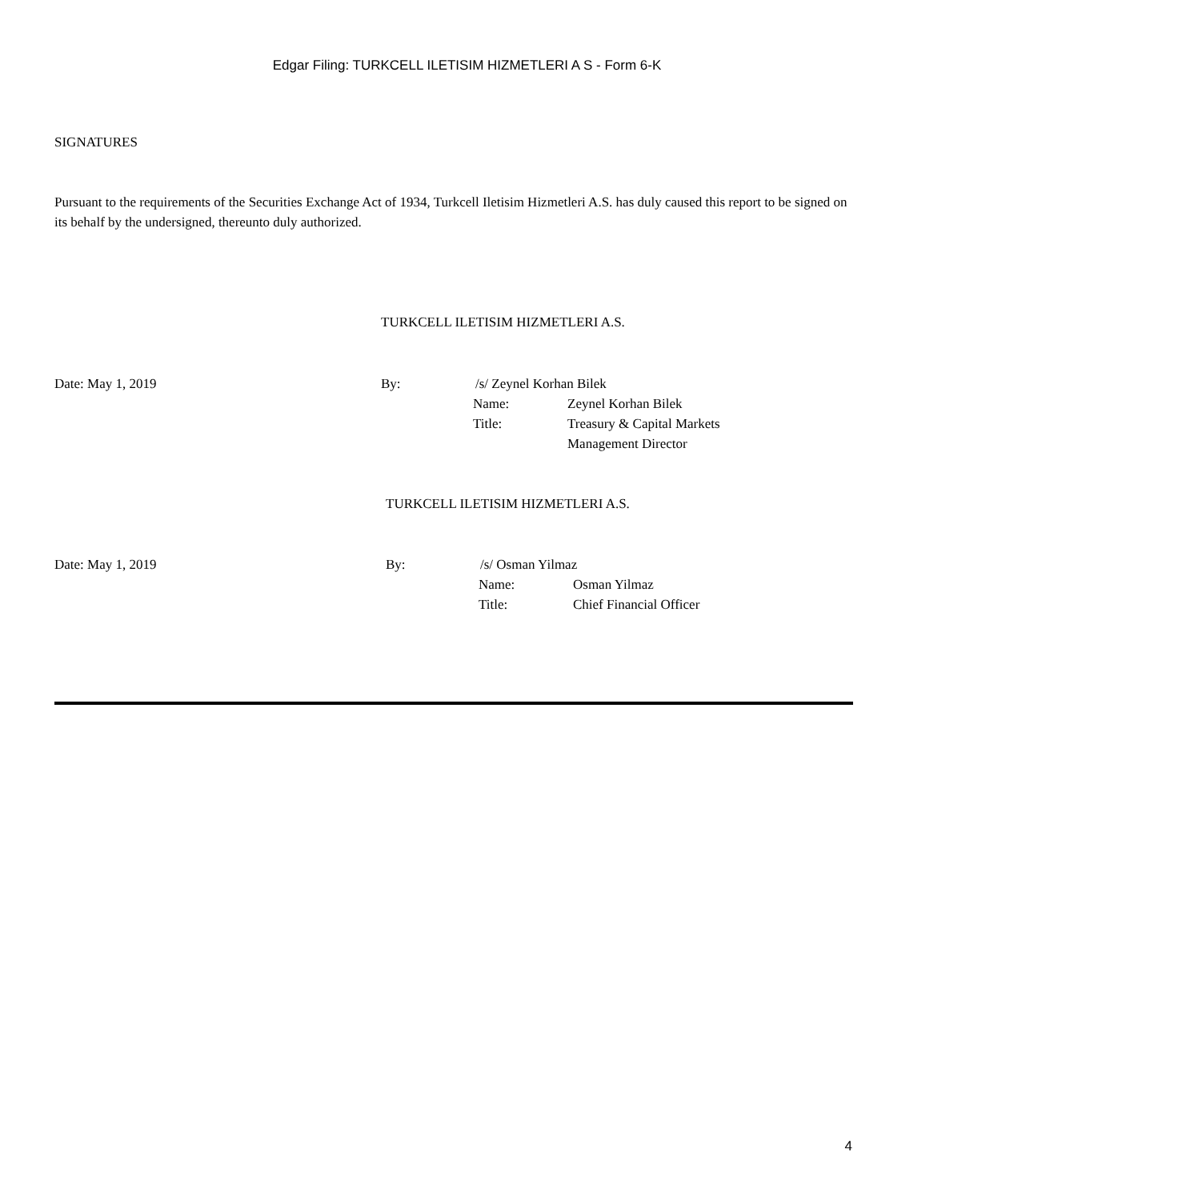Edgar Filing: TURKCELL ILETISIM HIZMETLERI A S - Form 6-K
SIGNATURES
Pursuant to the requirements of the Securities Exchange Act of 1934, Turkcell Iletisim Hizmetleri A.S. has duly caused this report to be signed on its behalf by the undersigned, thereunto duly authorized.
TURKCELL ILETISIM HIZMETLERI A.S.
Date: May 1, 2019 By: /s/ Zeynel Korhan Bilek
Name: Zeynel Korhan Bilek
Title: Treasury & Capital Markets
Management Director
TURKCELL ILETISIM HIZMETLERI A.S.
Date: May 1, 2019 By: /s/ Osman Yilmaz
Name: Osman Yilmaz
Title: Chief Financial Officer
4